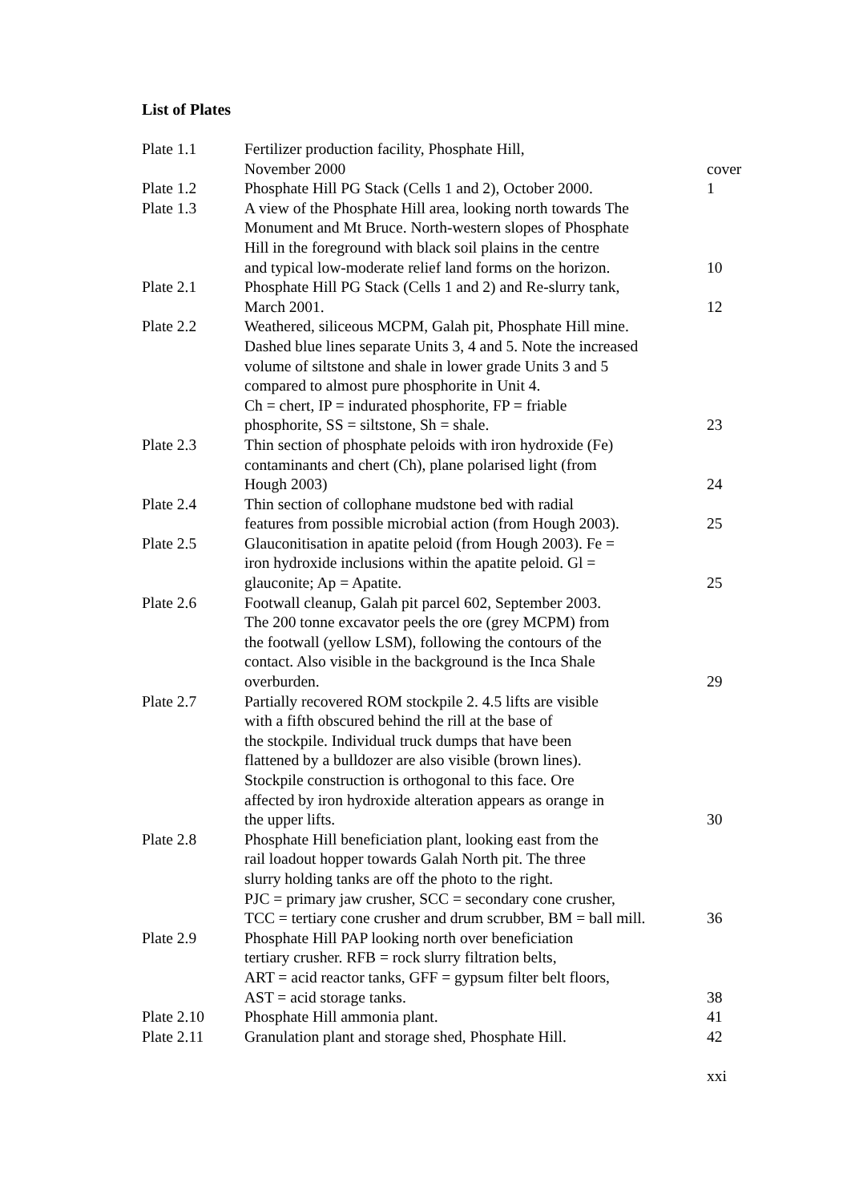List of Plates
| Plate 1.1 | Fertilizer production facility, Phosphate Hill, November 2000 | cover |
| Plate 1.2 | Phosphate Hill PG Stack (Cells 1 and 2), October 2000. | 1 |
| Plate 1.3 | A view of the Phosphate Hill area, looking north towards The Monument and Mt Bruce. North-western slopes of Phosphate Hill in the foreground with black soil plains in the centre and typical low-moderate relief land forms on the horizon. | 10 |
| Plate 2.1 | Phosphate Hill PG Stack (Cells 1 and 2) and Re-slurry tank, March 2001. | 12 |
| Plate 2.2 | Weathered, siliceous MCPM, Galah pit, Phosphate Hill mine. Dashed blue lines separate Units 3, 4 and 5. Note the increased volume of siltstone and shale in lower grade Units 3 and 5 compared to almost pure phosphorite in Unit 4. Ch = chert, IP = indurated phosphorite, FP = friable phosphorite, SS = siltstone, Sh = shale. | 23 |
| Plate 2.3 | Thin section of phosphate peloids with iron hydroxide (Fe) contaminants and chert (Ch), plane polarised light (from Hough 2003) | 24 |
| Plate 2.4 | Thin section of collophane mudstone bed with radial features from possible microbial action (from Hough 2003). | 25 |
| Plate 2.5 | Glauconitisation in apatite peloid (from Hough 2003). Fe = iron hydroxide inclusions within the apatite peloid. Gl = glauconite; Ap = Apatite. | 25 |
| Plate 2.6 | Footwall cleanup, Galah pit parcel 602, September 2003. The 200 tonne excavator peels the ore (grey MCPM) from the footwall (yellow LSM), following the contours of the contact. Also visible in the background is the Inca Shale overburden. | 29 |
| Plate 2.7 | Partially recovered ROM stockpile 2. 4.5 lifts are visible with a fifth obscured behind the rill at the base of the stockpile. Individual truck dumps that have been flattened by a bulldozer are also visible (brown lines). Stockpile construction is orthogonal to this face. Ore affected by iron hydroxide alteration appears as orange in the upper lifts. | 30 |
| Plate 2.8 | Phosphate Hill beneficiation plant, looking east from the rail loadout hopper towards Galah North pit. The three slurry holding tanks are off the photo to the right. PJC = primary jaw crusher, SCC = secondary cone crusher, TCC = tertiary cone crusher and drum scrubber, BM = ball mill. | 36 |
| Plate 2.9 | Phosphate Hill PAP looking north over beneficiation tertiary crusher. RFB = rock slurry filtration belts, ART = acid reactor tanks, GFF = gypsum filter belt floors, AST = acid storage tanks. | 38 |
| Plate 2.10 | Phosphate Hill ammonia plant. | 41 |
| Plate 2.11 | Granulation plant and storage shed, Phosphate Hill. | 42 |
xxi